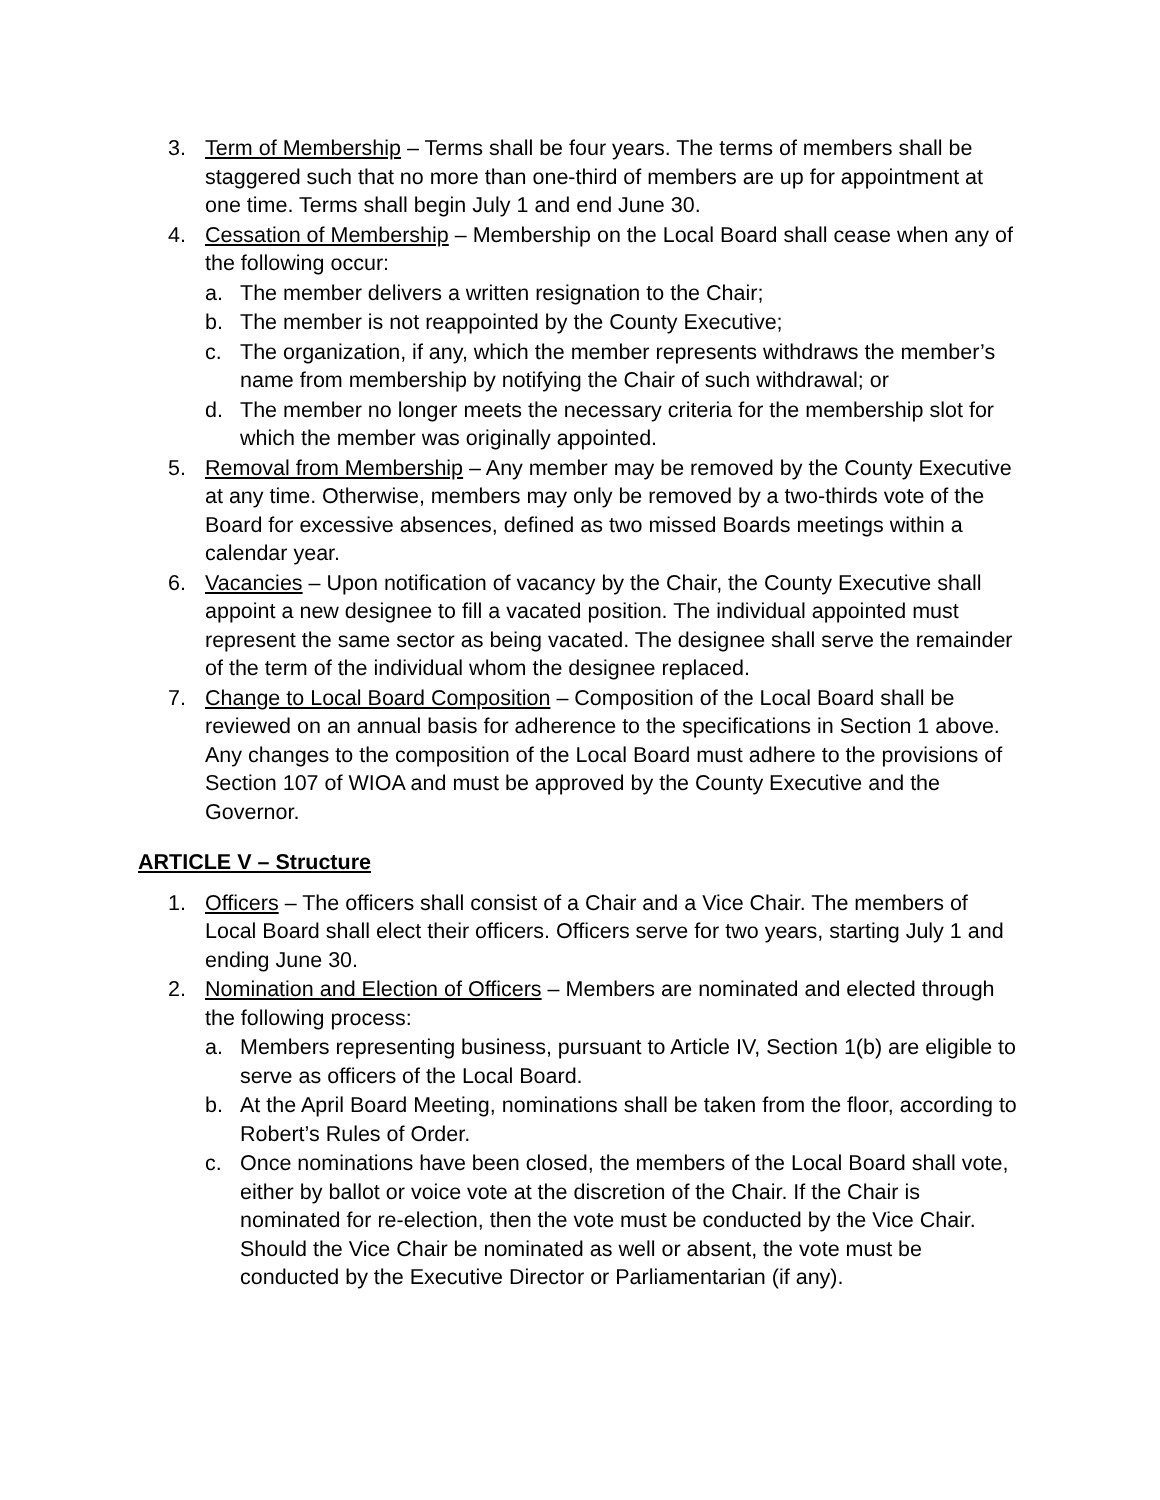3. Term of Membership – Terms shall be four years. The terms of members shall be staggered such that no more than one-third of members are up for appointment at one time. Terms shall begin July 1 and end June 30.
4. Cessation of Membership – Membership on the Local Board shall cease when any of the following occur:
a. The member delivers a written resignation to the Chair;
b. The member is not reappointed by the County Executive;
c. The organization, if any, which the member represents withdraws the member’s name from membership by notifying the Chair of such withdrawal; or
d. The member no longer meets the necessary criteria for the membership slot for which the member was originally appointed.
5. Removal from Membership – Any member may be removed by the County Executive at any time. Otherwise, members may only be removed by a two-thirds vote of the Board for excessive absences, defined as two missed Boards meetings within a calendar year.
6. Vacancies – Upon notification of vacancy by the Chair, the County Executive shall appoint a new designee to fill a vacated position. The individual appointed must represent the same sector as being vacated. The designee shall serve the remainder of the term of the individual whom the designee replaced.
7. Change to Local Board Composition – Composition of the Local Board shall be reviewed on an annual basis for adherence to the specifications in Section 1 above. Any changes to the composition of the Local Board must adhere to the provisions of Section 107 of WIOA and must be approved by the County Executive and the Governor.
ARTICLE V – Structure
1. Officers – The officers shall consist of a Chair and a Vice Chair. The members of Local Board shall elect their officers. Officers serve for two years, starting July 1 and ending June 30.
2. Nomination and Election of Officers – Members are nominated and elected through the following process:
a. Members representing business, pursuant to Article IV, Section 1(b) are eligible to serve as officers of the Local Board.
b. At the April Board Meeting, nominations shall be taken from the floor, according to Robert’s Rules of Order.
c. Once nominations have been closed, the members of the Local Board shall vote, either by ballot or voice vote at the discretion of the Chair. If the Chair is nominated for re-election, then the vote must be conducted by the Vice Chair. Should the Vice Chair be nominated as well or absent, the vote must be conducted by the Executive Director or Parliamentarian (if any).